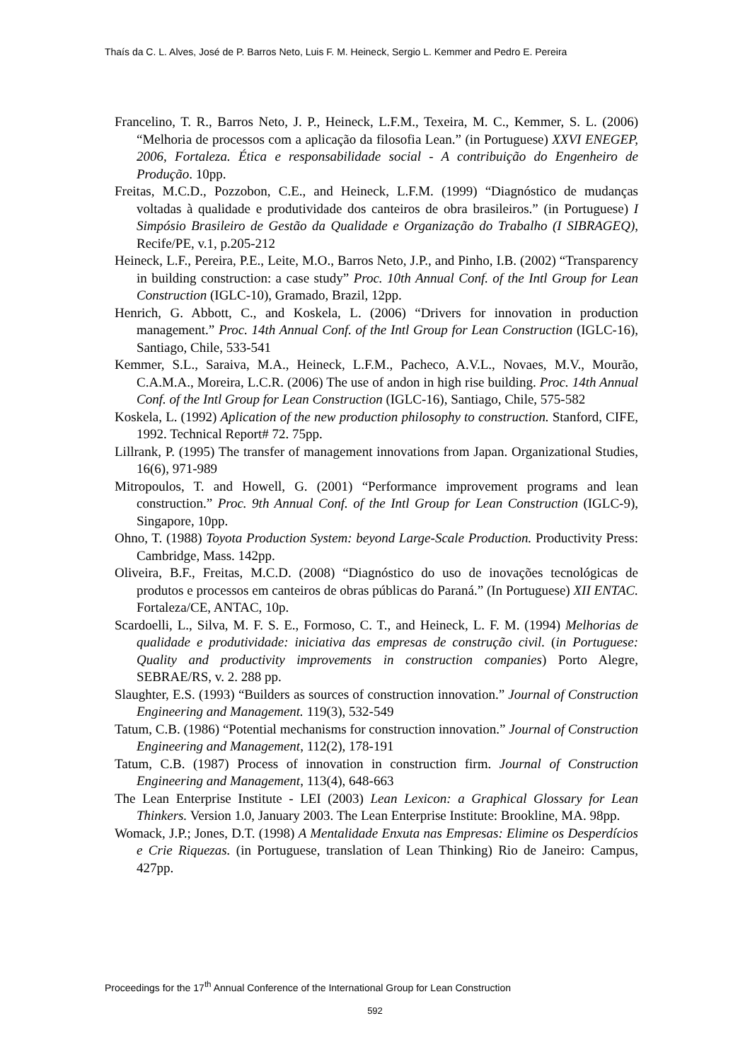Thaís da C. L. Alves, José de P. Barros Neto, Luis F. M. Heineck, Sergio L. Kemmer and Pedro E. Pereira
Francelino, T. R., Barros Neto, J. P., Heineck, L.F.M., Texeira, M. C., Kemmer, S. L. (2006) “Melhoria de processos com a aplicação da filosofia Lean.” (in Portuguese) XXVI ENEGEP, 2006, Fortaleza. Ética e responsabilidade social - A contribuição do Engenheiro de Produção. 10pp.
Freitas, M.C.D., Pozzobon, C.E., and Heineck, L.F.M. (1999) “Diagnóstico de mudanças voltadas à qualidade e produtividade dos canteiros de obra brasileiros.” (in Portuguese) I Simpósio Brasileiro de Gestão da Qualidade e Organização do Trabalho (I SIBRAGEQ), Recife/PE, v.1, p.205-212
Heineck, L.F., Pereira, P.E., Leite, M.O., Barros Neto, J.P., and Pinho, I.B. (2002) “Transparency in building construction: a case study” Proc. 10th Annual Conf. of the Intl Group for Lean Construction (IGLC-10), Gramado, Brazil, 12pp.
Henrich, G. Abbott, C., and Koskela, L. (2006) “Drivers for innovation in production management.” Proc. 14th Annual Conf. of the Intl Group for Lean Construction (IGLC-16), Santiago, Chile, 533-541
Kemmer, S.L., Saraiva, M.A., Heineck, L.F.M., Pacheco, A.V.L., Novaes, M.V., Mourão, C.A.M.A., Moreira, L.C.R. (2006) The use of andon in high rise building. Proc. 14th Annual Conf. of the Intl Group for Lean Construction (IGLC-16), Santiago, Chile, 575-582
Koskela, L. (1992) Aplication of the new production philosophy to construction. Stanford, CIFE, 1992. Technical Report# 72. 75pp.
Lillrank, P. (1995) The transfer of management innovations from Japan. Organizational Studies, 16(6), 971-989
Mitropoulos, T. and Howell, G. (2001) “Performance improvement programs and lean construction.” Proc. 9th Annual Conf. of the Intl Group for Lean Construction (IGLC-9), Singapore, 10pp.
Ohno, T. (1988) Toyota Production System: beyond Large-Scale Production. Productivity Press: Cambridge, Mass. 142pp.
Oliveira, B.F., Freitas, M.C.D. (2008) “Diagnóstico do uso de inovações tecnológicas de produtos e processos em canteiros de obras públicas do Paraná.” (In Portuguese) XII ENTAC. Fortaleza/CE, ANTAC, 10p.
Scardoelli, L., Silva, M. F. S. E., Formoso, C. T., and Heineck, L. F. M. (1994) Melhorias de qualidade e produtividade: iniciativa das empresas de construção civil. (in Portuguese: Quality and productivity improvements in construction companies) Porto Alegre, SEBRAE/RS, v. 2. 288 pp.
Slaughter, E.S. (1993) “Builders as sources of construction innovation.” Journal of Construction Engineering and Management. 119(3), 532-549
Tatum, C.B. (1986) “Potential mechanisms for construction innovation.” Journal of Construction Engineering and Management, 112(2), 178-191
Tatum, C.B. (1987) Process of innovation in construction firm. Journal of Construction Engineering and Management, 113(4), 648-663
The Lean Enterprise Institute - LEI (2003) Lean Lexicon: a Graphical Glossary for Lean Thinkers. Version 1.0, January 2003. The Lean Enterprise Institute: Brookline, MA. 98pp.
Womack, J.P.; Jones, D.T. (1998) A Mentalidade Enxuta nas Empresas: Elimine os Desperdícios e Crie Riquezas. (in Portuguese, translation of Lean Thinking) Rio de Janeiro: Campus, 427pp.
Proceedings for the 17<sup>th</sup> Annual Conference of the International Group for Lean Construction
592